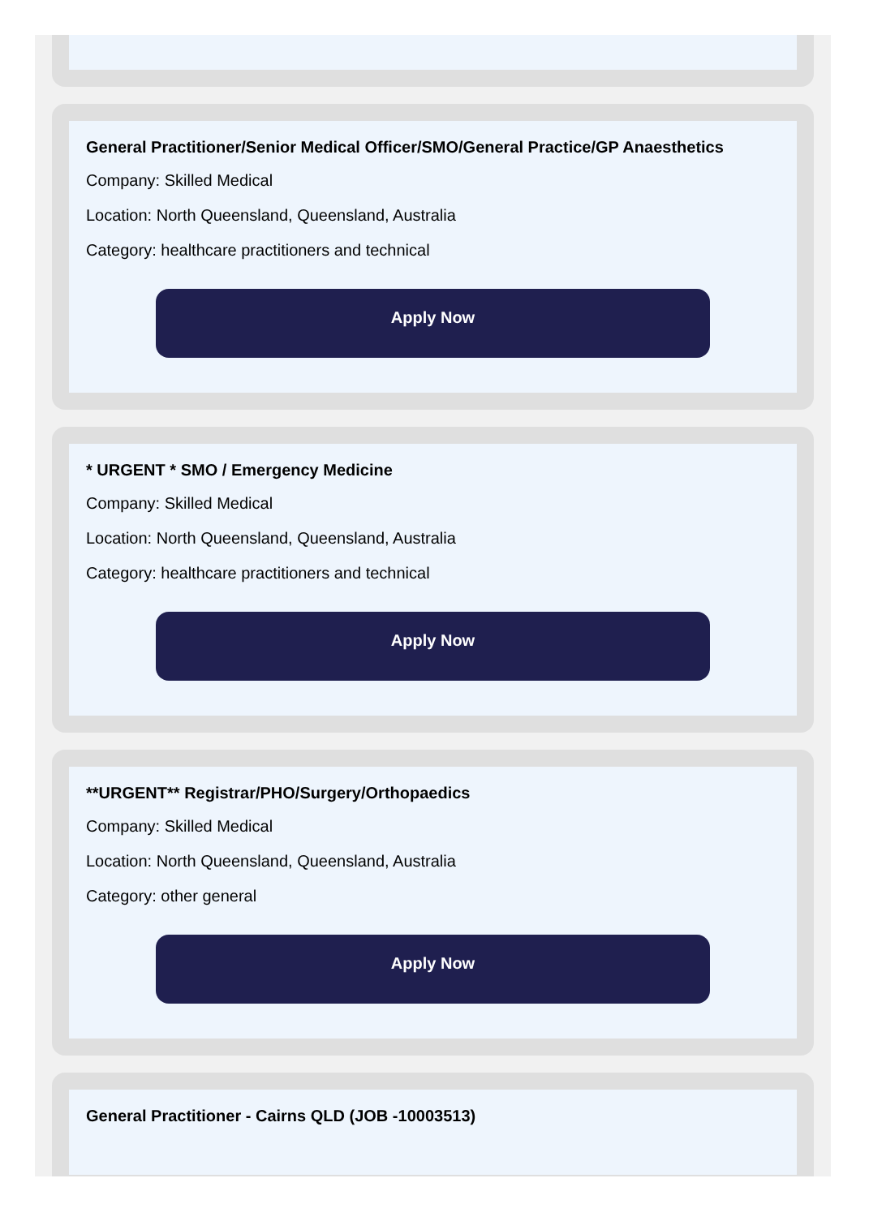General Practitioner/Senior Medical Officer/SMO/General Practice/GP Anaesthetics
Company: Skilled Medical
Location: North Queensland, Queensland, Australia
Category: healthcare practitioners and technical
Apply Now
* URGENT * SMO / Emergency Medicine
Company: Skilled Medical
Location: North Queensland, Queensland, Australia
Category: healthcare practitioners and technical
Apply Now
**URGENT** Registrar/PHO/Surgery/Orthopaedics
Company: Skilled Medical
Location: North Queensland, Queensland, Australia
Category: other general
Apply Now
General Practitioner - Cairns QLD (JOB -10003513)